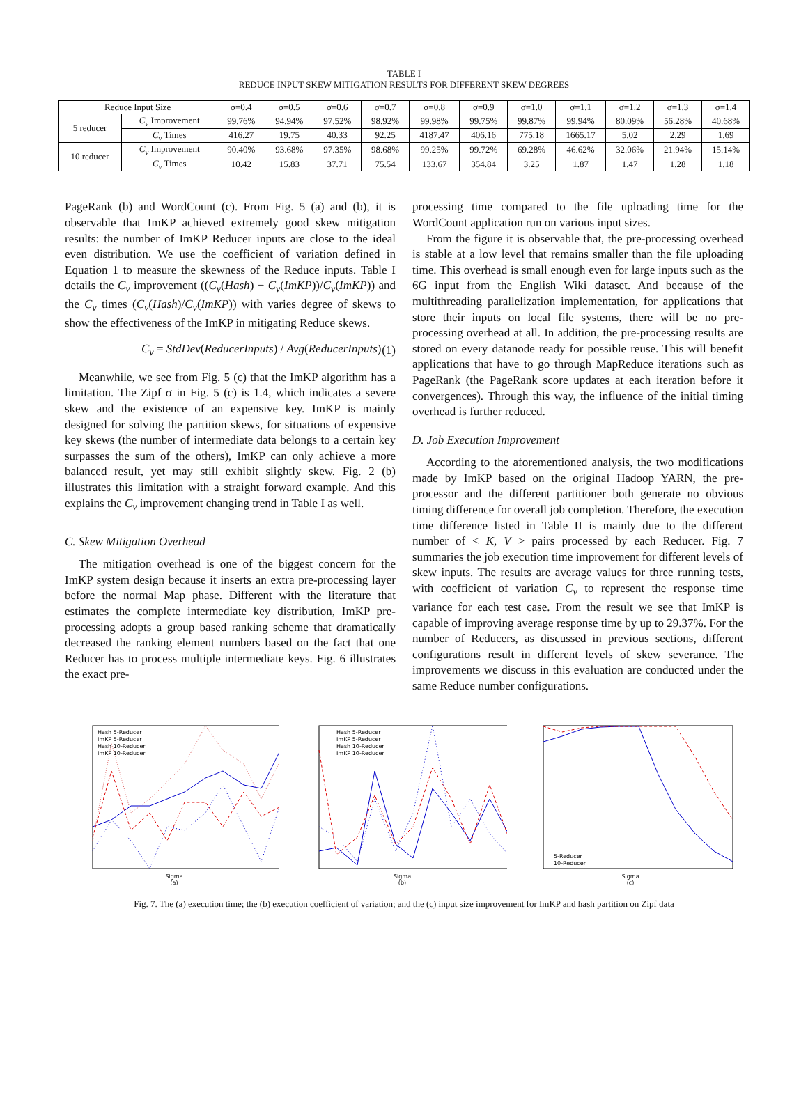TABLE I
REDUCE INPUT SKEW MITIGATION RESULTS FOR DIFFERENT SKEW DEGREES
| Reduce Input Size | | σ=0.4 | σ=0.5 | σ=0.6 | σ=0.7 | σ=0.8 | σ=0.9 | σ=1.0 | σ=1.1 | σ=1.2 | σ=1.3 | σ=1.4 |
| --- | --- | --- | --- | --- | --- | --- | --- | --- | --- | --- | --- | --- |
| 5 reducer | C<sub>v</sub> Improvement | 99.76% | 94.94% | 97.52% | 98.92% | 99.98% | 99.75% | 99.87% | 99.94% | 80.09% | 56.28% | 40.68% |
| | C<sub>v</sub> Times | 416.27 | 19.75 | 40.33 | 92.25 | 4187.47 | 406.16 | 775.18 | 1665.17 | 5.02 | 2.29 | 1.69 |
| 10 reducer | C<sub>v</sub> Improvement | 90.40% | 93.68% | 97.35% | 98.68% | 99.25% | 99.72% | 69.28% | 46.62% | 32.06% | 21.94% | 15.14% |
| | C<sub>v</sub> Times | 10.42 | 15.83 | 37.71 | 75.54 | 133.67 | 354.84 | 3.25 | 1.87 | 1.47 | 1.28 | 1.18 |
PageRank (b) and WordCount (c). From Fig. 5 (a) and (b), it is observable that ImKP achieved extremely good skew mitigation results: the number of ImKP Reducer inputs are close to the ideal even distribution. We use the coefficient of variation defined in Equation 1 to measure the skewness of the Reduce inputs. Table I details the C<sub>v</sub> improvement ((C<sub>v</sub>(Hash) − C<sub>v</sub>(ImKP))/C<sub>v</sub>(ImKP)) and the C<sub>v</sub> times (C<sub>v</sub>(Hash)/C<sub>v</sub>(ImKP)) with varies degree of skews to show the effectiveness of the ImKP in mitigating Reduce skews.
C<sub>v</sub> = StdDev(ReducerInputs) / Avg(ReducerInputs) (1)
Meanwhile, we see from Fig. 5 (c) that the ImKP algorithm has a limitation. The Zipf σ in Fig. 5 (c) is 1.4, which indicates a severe skew and the existence of an expensive key. ImKP is mainly designed for solving the partition skews, for situations of expensive key skews (the number of intermediate data belongs to a certain key surpasses the sum of the others), ImKP can only achieve a more balanced result, yet may still exhibit slightly skew. Fig. 2 (b) illustrates this limitation with a straight forward example. And this explains the C<sub>v</sub> improvement changing trend in Table I as well.
C. Skew Mitigation Overhead
The mitigation overhead is one of the biggest concern for the ImKP system design because it inserts an extra pre-processing layer before the normal Map phase. Different with the literature that estimates the complete intermediate key distribution, ImKP pre-processing adopts a group based ranking scheme that dramatically decreased the ranking element numbers based on the fact that one Reducer has to process multiple intermediate keys. Fig. 6 illustrates the exact pre-
processing time compared to the file uploading time for the WordCount application run on various input sizes.
From the figure it is observable that, the pre-processing overhead is stable at a low level that remains smaller than the file uploading time. This overhead is small enough even for large inputs such as the 6G input from the English Wiki dataset. And because of the multithreading parallelization implementation, for applications that store their inputs on local file systems, there will be no pre-processing overhead at all. In addition, the pre-processing results are stored on every datanode ready for possible reuse. This will benefit applications that have to go through MapReduce iterations such as PageRank (the PageRank score updates at each iteration before it convergences). Through this way, the influence of the initial timing overhead is further reduced.
D. Job Execution Improvement
According to the aforementioned analysis, the two modifications made by ImKP based on the original Hadoop YARN, the pre-processor and the different partitioner both generate no obvious timing difference for overall job completion. Therefore, the execution time difference listed in Table II is mainly due to the different number of < K, V > pairs processed by each Reducer. Fig. 7 summaries the job execution time improvement for different levels of skew inputs. The results are average values for three running tests, with coefficient of variation C<sub>v</sub> to represent the response time variance for each test case. From the result we see that ImKP is capable of improving average response time by up to 29.37%. For the number of Reducers, as discussed in previous sections, different configurations result in different levels of skew severance. The improvements we discuss in this evaluation are conducted under the same Reduce number configurations.
Hash 5-Reducer
ImKP 5-Reducer
Hash 10-Reducer
ImKP 10-Reducer
Sigma
(a)
Hash 5-Reducer
ImKP 5-Reducer
Hash 10-Reducer
ImKP 10-Reducer
Sigma
(b)
5-Reducer
10-Reducer
Sigma
(c)
Fig. 7. The (a) execution time; the (b) execution coefficient of variation; and the (c) input size improvement for ImKP and hash partition on Zipf data